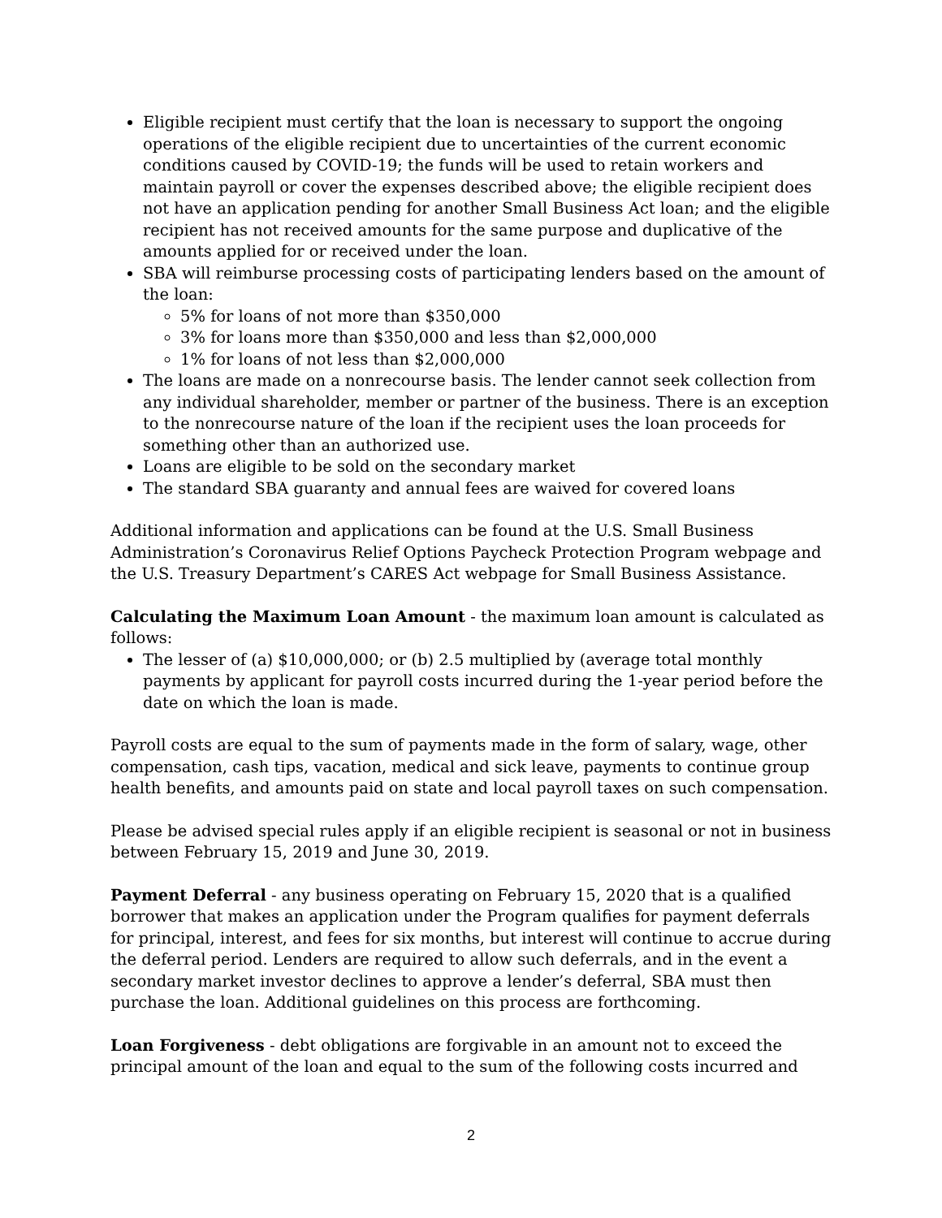Eligible recipient must certify that the loan is necessary to support the ongoing operations of the eligible recipient due to uncertainties of the current economic conditions caused by COVID-19; the funds will be used to retain workers and maintain payroll or cover the expenses described above; the eligible recipient does not have an application pending for another Small Business Act loan; and the eligible recipient has not received amounts for the same purpose and duplicative of the amounts applied for or received under the loan.
SBA will reimburse processing costs of participating lenders based on the amount of the loan:
5% for loans of not more than $350,000
3% for loans more than $350,000 and less than $2,000,000
1% for loans of not less than $2,000,000
The loans are made on a nonrecourse basis. The lender cannot seek collection from any individual shareholder, member or partner of the business. There is an exception to the nonrecourse nature of the loan if the recipient uses the loan proceeds for something other than an authorized use.
Loans are eligible to be sold on the secondary market
The standard SBA guaranty and annual fees are waived for covered loans
Additional information and applications can be found at the U.S. Small Business Administration’s Coronavirus Relief Options Paycheck Protection Program webpage and the U.S. Treasury Department’s CARES Act webpage for Small Business Assistance.
Calculating the Maximum Loan Amount - the maximum loan amount is calculated as follows:
The lesser of (a) $10,000,000; or (b) 2.5 multiplied by (average total monthly payments by applicant for payroll costs incurred during the 1-year period before the date on which the loan is made.
Payroll costs are equal to the sum of payments made in the form of salary, wage, other compensation, cash tips, vacation, medical and sick leave, payments to continue group health benefits, and amounts paid on state and local payroll taxes on such compensation.
Please be advised special rules apply if an eligible recipient is seasonal or not in business between February 15, 2019 and June 30, 2019.
Payment Deferral - any business operating on February 15, 2020 that is a qualified borrower that makes an application under the Program qualifies for payment deferrals for principal, interest, and fees for six months, but interest will continue to accrue during the deferral period. Lenders are required to allow such deferrals, and in the event a secondary market investor declines to approve a lender’s deferral, SBA must then purchase the loan. Additional guidelines on this process are forthcoming.
Loan Forgiveness - debt obligations are forgivable in an amount not to exceed the principal amount of the loan and equal to the sum of the following costs incurred and
2